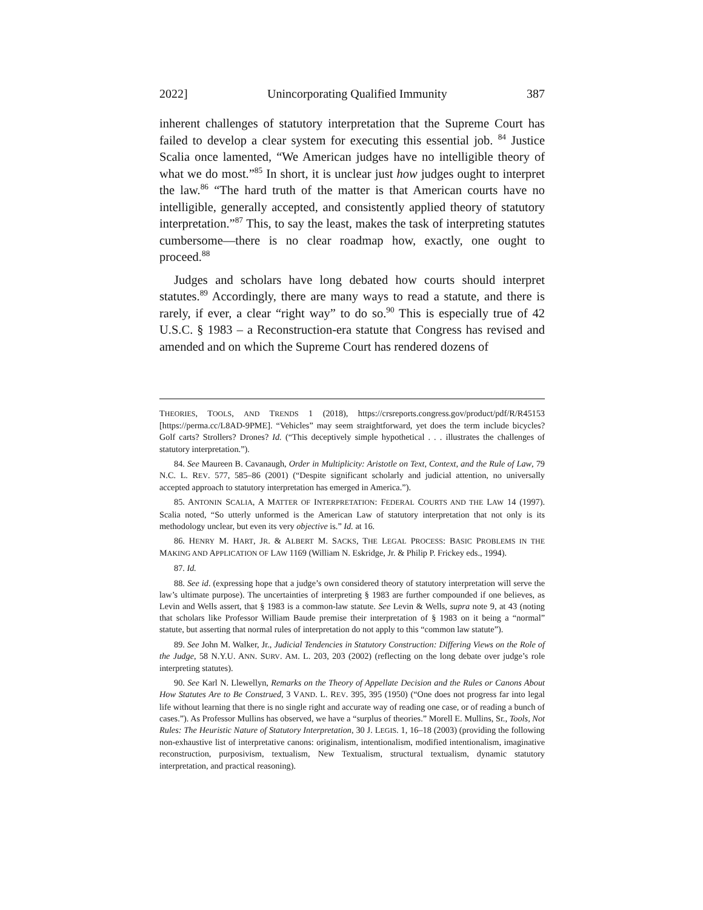2022] Unincorporating Qualified Immunity 387
inherent challenges of statutory interpretation that the Supreme Court has failed to develop a clear system for executing this essential job. <sup>84</sup> Justice Scalia once lamented, “We American judges have no intelligible theory of what we do most.”<sup>85</sup> In short, it is unclear just how judges ought to interpret the law.<sup>86</sup> “The hard truth of the matter is that American courts have no intelligible, generally accepted, and consistently applied theory of statutory interpretation.”<sup>87</sup> This, to say the least, makes the task of interpreting statutes cumbersome—there is no clear roadmap how, exactly, one ought to proceed.<sup>88</sup>
Judges and scholars have long debated how courts should interpret statutes.<sup>89</sup> Accordingly, there are many ways to read a statute, and there is rarely, if ever, a clear “right way” to do so.<sup>90</sup> This is especially true of 42 U.S.C. § 1983 – a Reconstruction-era statute that Congress has revised and amended and on which the Supreme Court has rendered dozens of
THEORIES, TOOLS, AND TRENDS 1 (2018), https://crsreports.congress.gov/product/pdf/R/R45153 [https://perma.cc/L8AD-9PME]. “Vehicles” may seem straightforward, yet does the term include bicycles? Golf carts? Strollers? Drones? Id. (“This deceptively simple hypothetical . . . illustrates the challenges of statutory interpretation.”).
84. See Maureen B. Cavanaugh, Order in Multiplicity: Aristotle on Text, Context, and the Rule of Law, 79 N.C. L. REV. 577, 585–86 (2001) (“Despite significant scholarly and judicial attention, no universally accepted approach to statutory interpretation has emerged in America.”).
85. ANTONIN SCALIA, A MATTER OF INTERPRETATION: FEDERAL COURTS AND THE LAW 14 (1997). Scalia noted, “So utterly unformed is the American Law of statutory interpretation that not only is its methodology unclear, but even its very objective is.” Id. at 16.
86. HENRY M. HART, JR. & ALBERT M. SACKS, THE LEGAL PROCESS: BASIC PROBLEMS IN THE MAKING AND APPLICATION OF LAW 1169 (William N. Eskridge, Jr. & Philip P. Frickey eds., 1994).
87. Id.
88. See id. (expressing hope that a judge’s own considered theory of statutory interpretation will serve the law’s ultimate purpose). The uncertainties of interpreting § 1983 are further compounded if one believes, as Levin and Wells assert, that § 1983 is a common-law statute. See Levin & Wells, supra note 9, at 43 (noting that scholars like Professor William Baude premise their interpretation of § 1983 on it being a “normal” statute, but asserting that normal rules of interpretation do not apply to this “common law statute”).
89. See John M. Walker, Jr., Judicial Tendencies in Statutory Construction: Differing Views on the Role of the Judge, 58 N.Y.U. ANN. SURV. AM. L. 203, 203 (2002) (reflecting on the long debate over judge’s role interpreting statutes).
90. See Karl N. Llewellyn, Remarks on the Theory of Appellate Decision and the Rules or Canons About How Statutes Are to Be Construed, 3 VAND. L. REV. 395, 395 (1950) (“One does not progress far into legal life without learning that there is no single right and accurate way of reading one case, or of reading a bunch of cases.”). As Professor Mullins has observed, we have a “surplus of theories.” Morell E. Mullins, Sr., Tools, Not Rules: The Heuristic Nature of Statutory Interpretation, 30 J. LEGIS. 1, 16–18 (2003) (providing the following non-exhaustive list of interpretative canons: originalism, intentionalism, modified intentionalism, imaginative reconstruction, purposivism, textualism, New Textualism, structural textualism, dynamic statutory interpretation, and practical reasoning).